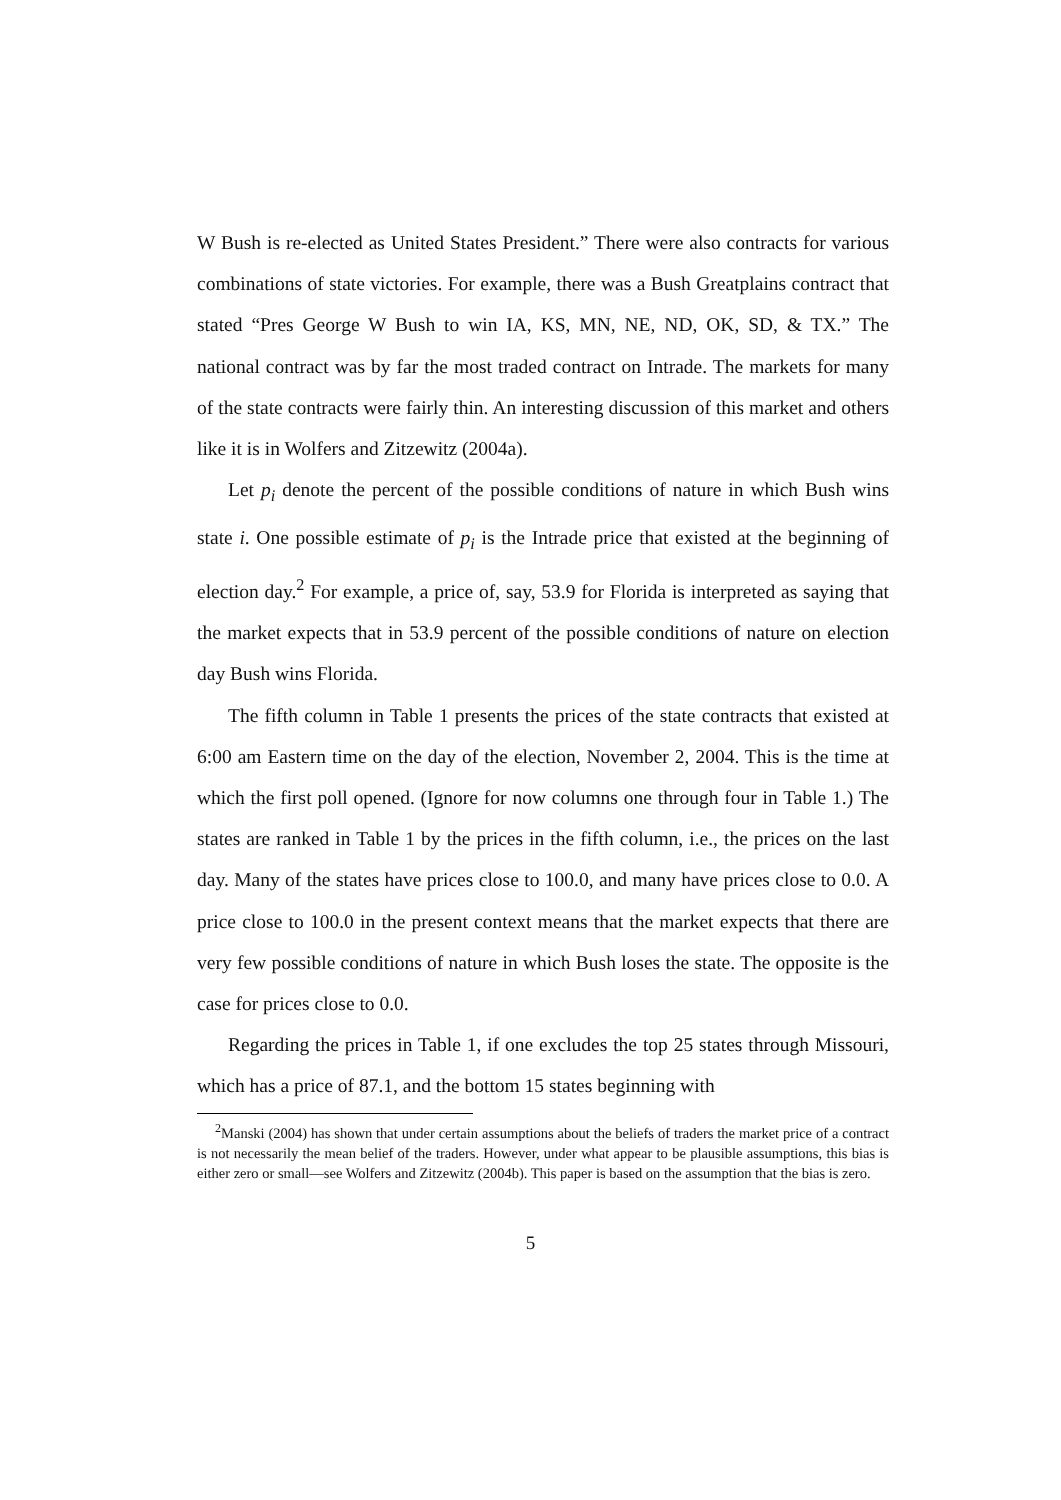W Bush is re-elected as United States President.” There were also contracts for various combinations of state victories. For example, there was a Bush Greatplains contract that stated “Pres George W Bush to win IA, KS, MN, NE, ND, OK, SD, & TX.” The national contract was by far the most traded contract on Intrade. The markets for many of the state contracts were fairly thin. An interesting discussion of this market and others like it is in Wolfers and Zitzewitz (2004a).
Let p<sub>i</sub> denote the percent of the possible conditions of nature in which Bush wins state i. One possible estimate of p<sub>i</sub> is the Intrade price that existed at the beginning of election day.<sup>2</sup> For example, a price of, say, 53.9 for Florida is interpreted as saying that the market expects that in 53.9 percent of the possible conditions of nature on election day Bush wins Florida.
The fifth column in Table 1 presents the prices of the state contracts that existed at 6:00 am Eastern time on the day of the election, November 2, 2004. This is the time at which the first poll opened. (Ignore for now columns one through four in Table 1.) The states are ranked in Table 1 by the prices in the fifth column, i.e., the prices on the last day. Many of the states have prices close to 100.0, and many have prices close to 0.0. A price close to 100.0 in the present context means that the market expects that there are very few possible conditions of nature in which Bush loses the state. The opposite is the case for prices close to 0.0.
Regarding the prices in Table 1, if one excludes the top 25 states through Missouri, which has a price of 87.1, and the bottom 15 states beginning with
<sup>2</sup> Manski (2004) has shown that under certain assumptions about the beliefs of traders the market price of a contract is not necessarily the mean belief of the traders. However, under what appear to be plausible assumptions, this bias is either zero or small—see Wolfers and Zitzewitz (2004b). This paper is based on the assumption that the bias is zero.
5